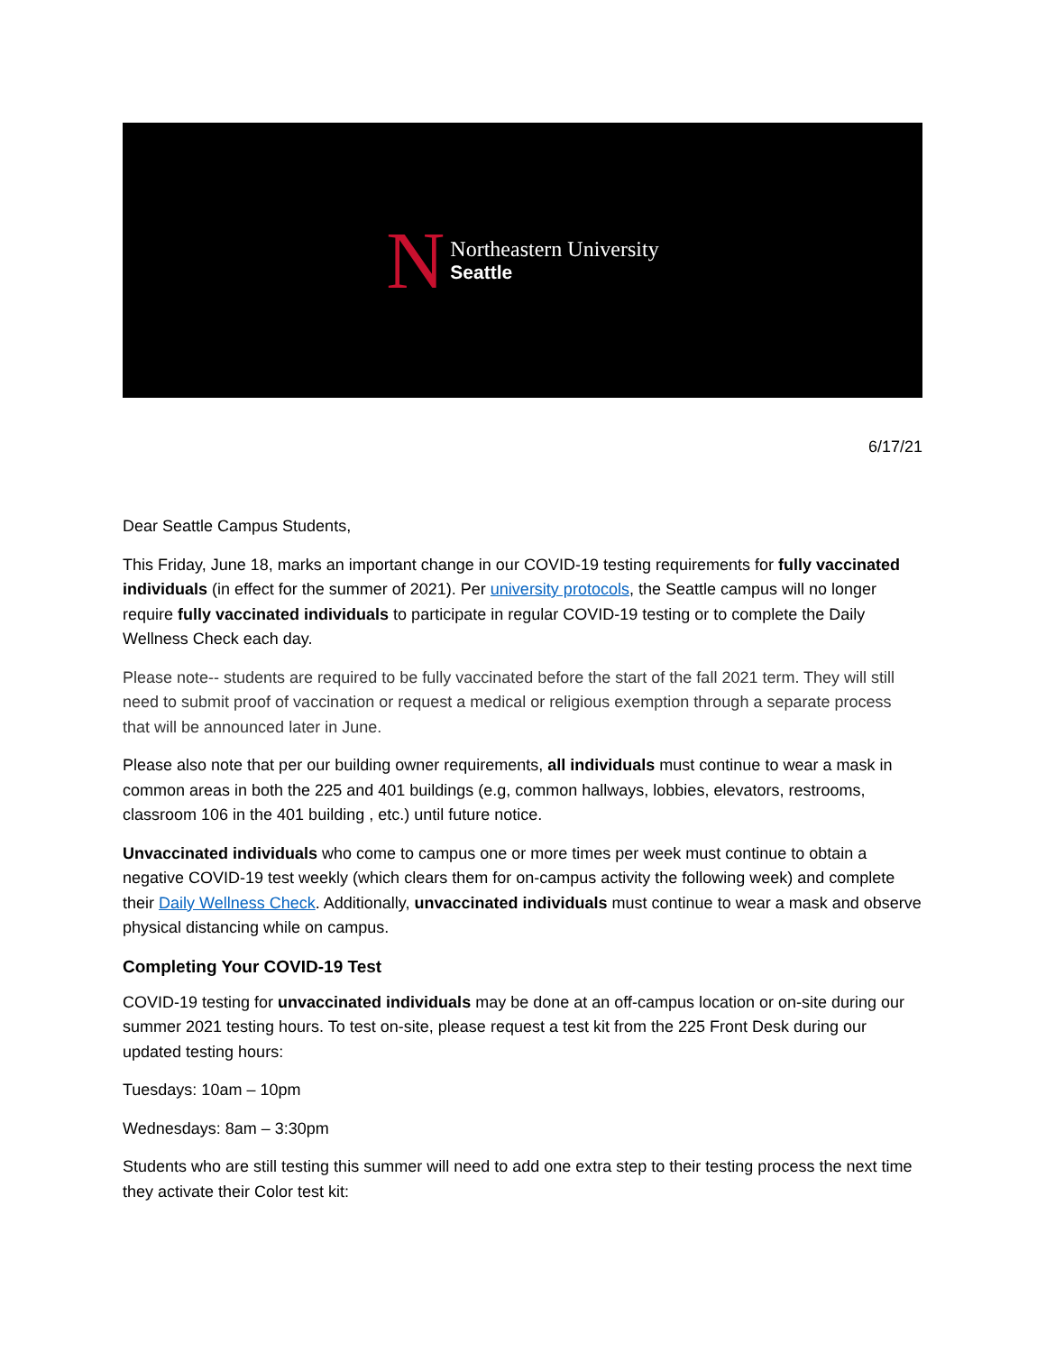N
Northeastern University
Seattle
6/17/21
Dear Seattle Campus Students,
This Friday, June 18, marks an important change in our COVID-19 testing requirements for fully vaccinated individuals (in effect for the summer of 2021). Per university protocols, the Seattle campus will no longer require fully vaccinated individuals to participate in regular COVID-19 testing or to complete the Daily Wellness Check each day.
Please note-- students are required to be fully vaccinated before the start of the fall 2021 term. They will still need to submit proof of vaccination or request a medical or religious exemption through a separate process that will be announced later in June.
Please also note that per our building owner requirements, all individuals must continue to wear a mask in common areas in both the 225 and 401 buildings (e.g, common hallways, lobbies, elevators, restrooms, classroom 106 in the 401 building , etc.) until future notice.
Unvaccinated individuals who come to campus one or more times per week must continue to obtain a negative COVID-19 test weekly (which clears them for on-campus activity the following week) and complete their Daily Wellness Check. Additionally, unvaccinated individuals must continue to wear a mask and observe physical distancing while on campus.
Completing Your COVID-19 Test
COVID-19 testing for unvaccinated individuals may be done at an off-campus location or on-site during our summer 2021 testing hours. To test on-site, please request a test kit from the 225 Front Desk during our updated testing hours:
Tuesdays: 10am – 10pm
Wednesdays: 8am – 3:30pm
Students who are still testing this summer will need to add one extra step to their testing process the next time they activate their Color test kit: